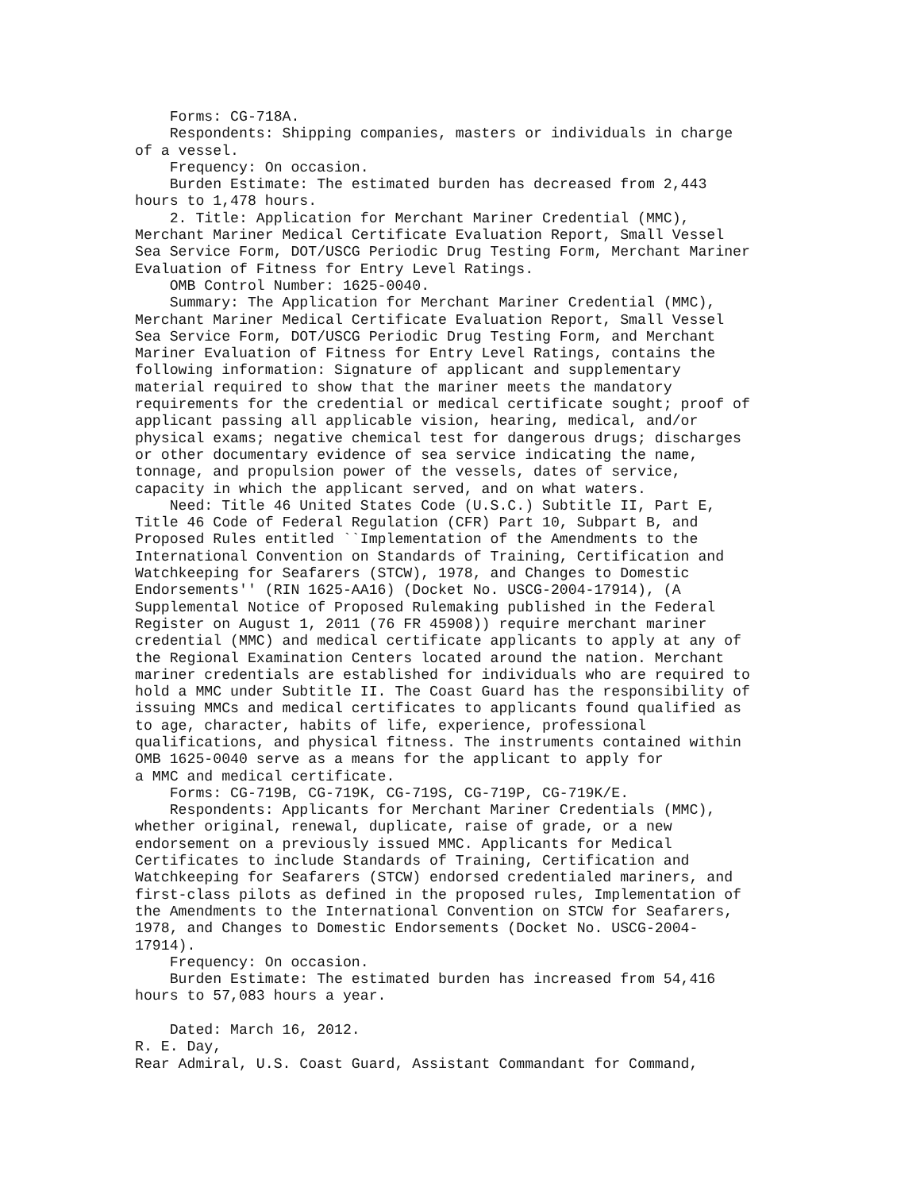Forms: CG-718A.
    Respondents: Shipping companies, masters or individuals in charge
of a vessel.
    Frequency: On occasion.
    Burden Estimate: The estimated burden has decreased from 2,443
hours to 1,478 hours.
    2. Title: Application for Merchant Mariner Credential (MMC),
Merchant Mariner Medical Certificate Evaluation Report, Small Vessel
Sea Service Form, DOT/USCG Periodic Drug Testing Form, Merchant Mariner
Evaluation of Fitness for Entry Level Ratings.
    OMB Control Number: 1625-0040.
    Summary: The Application for Merchant Mariner Credential (MMC),
Merchant Mariner Medical Certificate Evaluation Report, Small Vessel
Sea Service Form, DOT/USCG Periodic Drug Testing Form, and Merchant
Mariner Evaluation of Fitness for Entry Level Ratings, contains the
following information: Signature of applicant and supplementary
material required to show that the mariner meets the mandatory
requirements for the credential or medical certificate sought; proof of
applicant passing all applicable vision, hearing, medical, and/or
physical exams; negative chemical test for dangerous drugs; discharges
or other documentary evidence of sea service indicating the name,
tonnage, and propulsion power of the vessels, dates of service,
capacity in which the applicant served, and on what waters.
    Need: Title 46 United States Code (U.S.C.) Subtitle II, Part E,
Title 46 Code of Federal Regulation (CFR) Part 10, Subpart B, and
Proposed Rules entitled ``Implementation of the Amendments to the
International Convention on Standards of Training, Certification and
Watchkeeping for Seafarers (STCW), 1978, and Changes to Domestic
Endorsements'' (RIN 1625-AA16) (Docket No. USCG-2004-17914), (A
Supplemental Notice of Proposed Rulemaking published in the Federal
Register on August 1, 2011 (76 FR 45908)) require merchant mariner
credential (MMC) and medical certificate applicants to apply at any of
the Regional Examination Centers located around the nation. Merchant
mariner credentials are established for individuals who are required to
hold a MMC under Subtitle II. The Coast Guard has the responsibility of
issuing MMCs and medical certificates to applicants found qualified as
to age, character, habits of life, experience, professional
qualifications, and physical fitness. The instruments contained within
OMB 1625-0040 serve as a means for the applicant to apply for
a MMC and medical certificate.
    Forms: CG-719B, CG-719K, CG-719S, CG-719P, CG-719K/E.
    Respondents: Applicants for Merchant Mariner Credentials (MMC),
whether original, renewal, duplicate, raise of grade, or a new
endorsement on a previously issued MMC. Applicants for Medical
Certificates to include Standards of Training, Certification and
Watchkeeping for Seafarers (STCW) endorsed credentialed mariners, and
first-class pilots as defined in the proposed rules, Implementation of
the Amendments to the International Convention on STCW for Seafarers,
1978, and Changes to Domestic Endorsements (Docket No. USCG-2004-
17914).
    Frequency: On occasion.
    Burden Estimate: The estimated burden has increased from 54,416
hours to 57,083 hours a year.

    Dated: March 16, 2012.
R. E. Day,
Rear Admiral, U.S. Coast Guard, Assistant Commandant for Command,